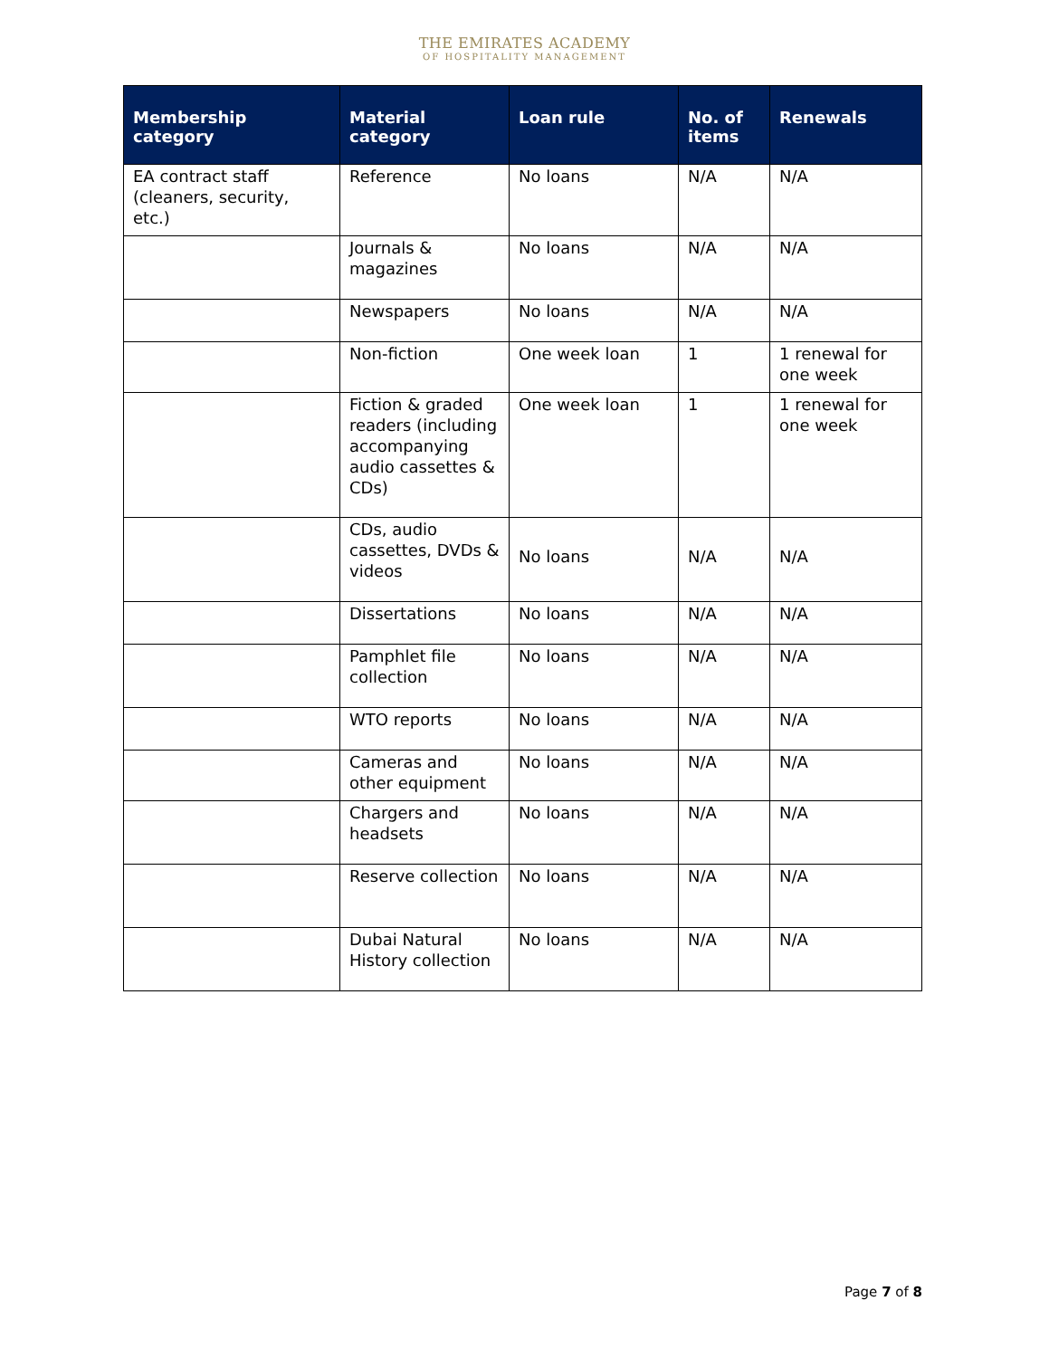THE EMIRATES ACADEMY
OF HOSPITALITY MANAGEMENT
| Membership category | Material category | Loan rule | No. of items | Renewals |
| --- | --- | --- | --- | --- |
| EA contract staff (cleaners, security, etc.) | Reference | No loans | N/A | N/A |
| | Journals & magazines | No loans | N/A | N/A |
| | Newspapers | No loans | N/A | N/A |
| | Non-fiction | One week loan | 1 | 1 renewal for one week |
| | Fiction & graded readers (including accompanying audio cassettes & CDs) | One week loan | 1 | 1 renewal for one week |
| | CDs, audio cassettes, DVDs & videos | No loans | N/A | N/A |
| | Dissertations | No loans | N/A | N/A |
| | Pamphlet file collection | No loans | N/A | N/A |
| | WTO reports | No loans | N/A | N/A |
| | Cameras and other equipment | No loans | N/A | N/A |
| | Chargers and headsets | No loans | N/A | N/A |
| | Reserve collection | No loans | N/A | N/A |
| | Dubai Natural History collection | No loans | N/A | N/A |
Page 7 of 8